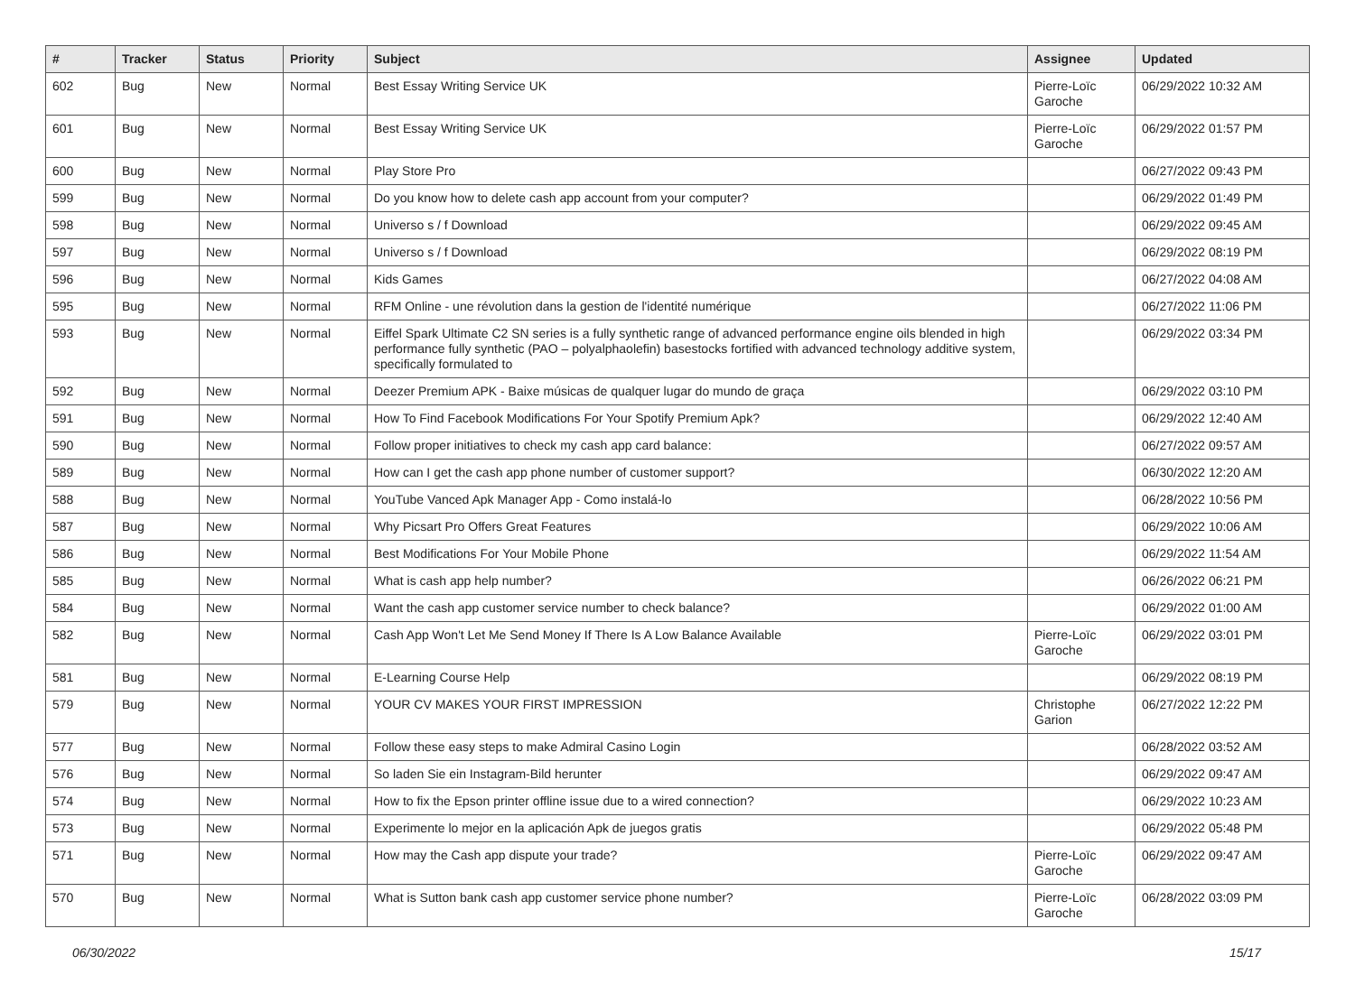| # | Tracker | Status | Priority | Subject | Assignee | Updated |
| --- | --- | --- | --- | --- | --- | --- |
| 602 | Bug | New | Normal | Best Essay Writing Service UK | Pierre-Loïc Garoche | 06/29/2022 10:32 AM |
| 601 | Bug | New | Normal | Best Essay Writing Service UK | Pierre-Loïc Garoche | 06/29/2022 01:57 PM |
| 600 | Bug | New | Normal | Play Store Pro | | 06/27/2022 09:43 PM |
| 599 | Bug | New | Normal | Do you know how to delete cash app account from your computer? | | 06/29/2022 01:49 PM |
| 598 | Bug | New | Normal | Universo s / f Download | | 06/29/2022 09:45 AM |
| 597 | Bug | New | Normal | Universo s / f Download | | 06/29/2022 08:19 PM |
| 596 | Bug | New | Normal | Kids Games | | 06/27/2022 04:08 AM |
| 595 | Bug | New | Normal | RFM Online - une révolution dans la gestion de l'identité numérique | | 06/27/2022 11:06 PM |
| 593 | Bug | New | Normal | Eiffel Spark Ultimate C2 SN series is a fully synthetic range of advanced performance engine oils blended in high performance fully synthetic (PAO – polyalphaolefin) basestocks fortified with advanced technology additive system, specifically formulated to | | 06/29/2022 03:34 PM |
| 592 | Bug | New | Normal | Deezer Premium APK - Baixe músicas de qualquer lugar do mundo de graça | | 06/29/2022 03:10 PM |
| 591 | Bug | New | Normal | How To Find Facebook Modifications For Your Spotify Premium Apk? | | 06/29/2022 12:40 AM |
| 590 | Bug | New | Normal | Follow proper initiatives to check my cash app card balance: | | 06/27/2022 09:57 AM |
| 589 | Bug | New | Normal | How can I get the cash app phone number of customer support? | | 06/30/2022 12:20 AM |
| 588 | Bug | New | Normal | YouTube Vanced Apk Manager App - Como instalá-lo | | 06/28/2022 10:56 PM |
| 587 | Bug | New | Normal | Why Picsart Pro Offers Great Features | | 06/29/2022 10:06 AM |
| 586 | Bug | New | Normal | Best Modifications For Your Mobile Phone | | 06/29/2022 11:54 AM |
| 585 | Bug | New | Normal | What is cash app help number? | | 06/26/2022 06:21 PM |
| 584 | Bug | New | Normal | Want the cash app customer service number to check balance? | | 06/29/2022 01:00 AM |
| 582 | Bug | New | Normal | Cash App Won't Let Me Send Money If There Is A Low Balance Available | Pierre-Loïc Garoche | 06/29/2022 03:01 PM |
| 581 | Bug | New | Normal | E-Learning Course Help | | 06/29/2022 08:19 PM |
| 579 | Bug | New | Normal | YOUR CV MAKES YOUR FIRST IMPRESSION | Christophe Garion | 06/27/2022 12:22 PM |
| 577 | Bug | New | Normal | Follow these easy steps to make Admiral Casino Login | | 06/28/2022 03:52 AM |
| 576 | Bug | New | Normal | So laden Sie ein Instagram-Bild herunter | | 06/29/2022 09:47 AM |
| 574 | Bug | New | Normal | How to fix the Epson printer offline issue due to a wired connection? | | 06/29/2022 10:23 AM |
| 573 | Bug | New | Normal | Experimente lo mejor en la aplicación Apk de juegos gratis | | 06/29/2022 05:48 PM |
| 571 | Bug | New | Normal | How may the Cash app dispute your trade? | Pierre-Loïc Garoche | 06/29/2022 09:47 AM |
| 570 | Bug | New | Normal | What is Sutton bank cash app customer service phone number? | Pierre-Loïc Garoche | 06/28/2022 03:09 PM |
06/30/2022 15/17